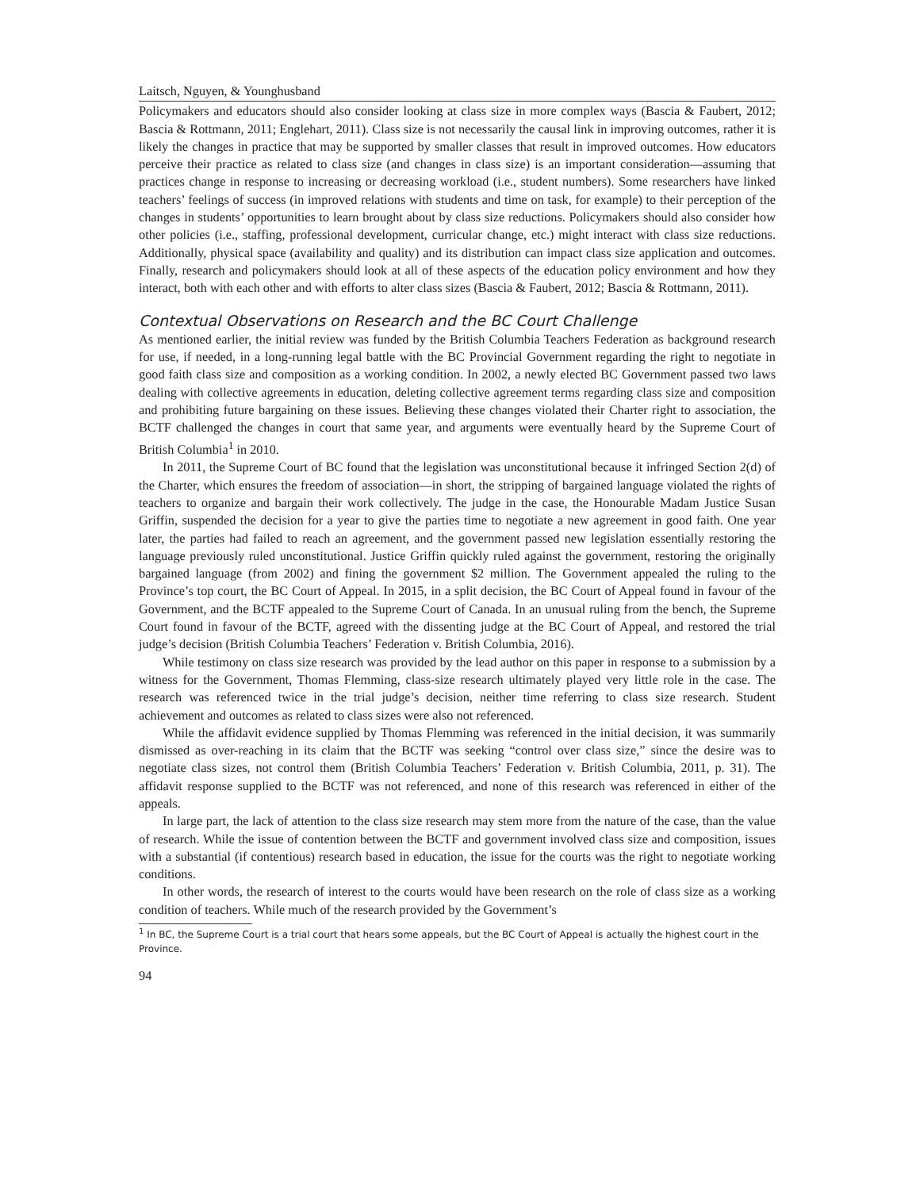Laitsch, Nguyen, & Younghusband
Policymakers and educators should also consider looking at class size in more complex ways (Bascia & Faubert, 2012; Bascia & Rottmann, 2011; Englehart, 2011). Class size is not necessarily the causal link in improving outcomes, rather it is likely the changes in practice that may be supported by smaller classes that result in improved outcomes. How educators perceive their practice as related to class size (and changes in class size) is an important consideration—assuming that practices change in response to increasing or decreasing workload (i.e., student numbers). Some researchers have linked teachers’ feelings of success (in improved relations with students and time on task, for example) to their perception of the changes in students’ opportunities to learn brought about by class size reductions. Policymakers should also consider how other policies (i.e., staffing, professional development, curricular change, etc.) might interact with class size reductions. Additionally, physical space (availability and quality) and its distribution can impact class size application and outcomes. Finally, research and policymakers should look at all of these aspects of the education policy environment and how they interact, both with each other and with efforts to alter class sizes (Bascia & Faubert, 2012; Bascia & Rottmann, 2011).
Contextual Observations on Research and the BC Court Challenge
As mentioned earlier, the initial review was funded by the British Columbia Teachers Federation as background research for use, if needed, in a long-running legal battle with the BC Provincial Government regarding the right to negotiate in good faith class size and composition as a working condition. In 2002, a newly elected BC Government passed two laws dealing with collective agreements in education, deleting collective agreement terms regarding class size and composition and prohibiting future bargaining on these issues. Believing these changes violated their Charter right to association, the BCTF challenged the changes in court that same year, and arguments were eventually heard by the Supreme Court of British Columbia<sup>1</sup> in 2010.
In 2011, the Supreme Court of BC found that the legislation was unconstitutional because it infringed Section 2(d) of the Charter, which ensures the freedom of association—in short, the stripping of bargained language violated the rights of teachers to organize and bargain their work collectively. The judge in the case, the Honourable Madam Justice Susan Griffin, suspended the decision for a year to give the parties time to negotiate a new agreement in good faith. One year later, the parties had failed to reach an agreement, and the government passed new legislation essentially restoring the language previously ruled unconstitutional. Justice Griffin quickly ruled against the government, restoring the originally bargained language (from 2002) and fining the government $2 million. The Government appealed the ruling to the Province’s top court, the BC Court of Appeal. In 2015, in a split decision, the BC Court of Appeal found in favour of the Government, and the BCTF appealed to the Supreme Court of Canada. In an unusual ruling from the bench, the Supreme Court found in favour of the BCTF, agreed with the dissenting judge at the BC Court of Appeal, and restored the trial judge’s decision (British Columbia Teachers’ Federation v. British Columbia, 2016).
While testimony on class size research was provided by the lead author on this paper in response to a submission by a witness for the Government, Thomas Flemming, class-size research ultimately played very little role in the case. The research was referenced twice in the trial judge’s decision, neither time referring to class size research. Student achievement and outcomes as related to class sizes were also not referenced.
While the affidavit evidence supplied by Thomas Flemming was referenced in the initial decision, it was summarily dismissed as over-reaching in its claim that the BCTF was seeking “control over class size,” since the desire was to negotiate class sizes, not control them (British Columbia Teachers’ Federation v. British Columbia, 2011, p. 31). The affidavit response supplied to the BCTF was not referenced, and none of this research was referenced in either of the appeals.
In large part, the lack of attention to the class size research may stem more from the nature of the case, than the value of research. While the issue of contention between the BCTF and government involved class size and composition, issues with a substantial (if contentious) research based in education, the issue for the courts was the right to negotiate working conditions.
In other words, the research of interest to the courts would have been research on the role of class size as a working condition of teachers. While much of the research provided by the Government’s
<sup>1</sup> In BC, the Supreme Court is a trial court that hears some appeals, but the BC Court of Appeal is actually the highest court in the Province.
94